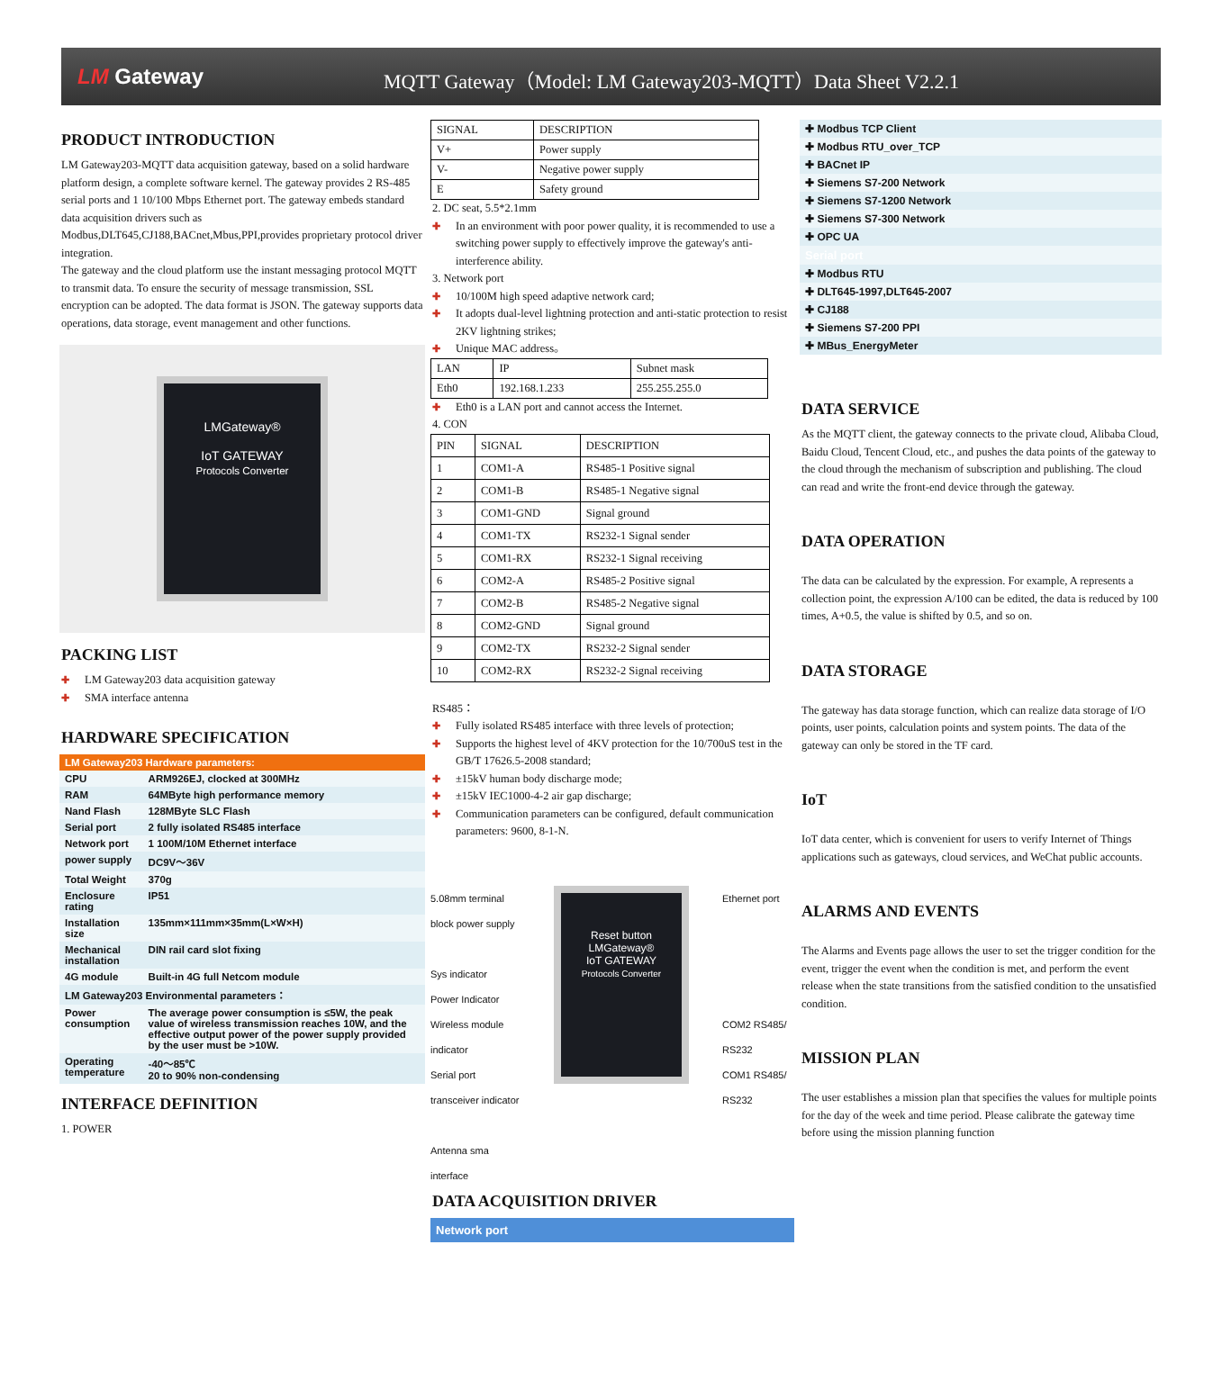LM Gateway
MQTT Gateway（Model: LM Gateway203-MQTT）Data Sheet V2.2.1
PRODUCT INTRODUCTION
LM Gateway203-MQTT data acquisition gateway, based on a solid hardware platform design, a complete software kernel. The gateway provides 2 RS-485 serial ports and 1 10/100 Mbps Ethernet port. The gateway embeds standard data acquisition drivers such as Modbus,DLT645,CJ188,BACnet,Mbus,PPI,provides proprietary protocol driver integration.
The gateway and the cloud platform use the instant messaging protocol MQTT to transmit data. To ensure the security of message transmission, SSL encryption can be adopted. The data format is JSON. The gateway supports data operations, data storage, event management and other functions.
LMGateway®
IoT GATEWAY
Protocols Converter
PACKING LIST
✚ LM Gateway203 data acquisition gateway
✚ SMA interface antenna
HARDWARE SPECIFICATION
| LM Gateway203 Hardware parameters: | |
| CPU | ARM926EJ, clocked at 300MHz |
| RAM | 64MByte high performance memory |
| Nand Flash | 128MByte SLC Flash |
| Serial port | 2 fully isolated RS485 interface |
| Network port | 1 100M/10M Ethernet interface |
| power supply | DC9V～36V |
| Total Weight | 370g |
| Enclosure rating | IP51 |
| Installation size | 135mm×111mm×35mm(L×W×H) |
| Mechanical installation | DIN rail card slot fixing |
| 4G module | Built-in 4G full Netcom module |
| LM Gateway203 Environmental parameters： | |
| Power consumption | The average power consumption is ≤5W, the peak value of wireless transmission reaches 10W, and the effective output power of the power supply provided by the user must be >10W. |
| Operating temperature | -40～85℃ 20 to 90% non-condensing |
INTERFACE DEFINITION
1. POWER
| SIGNAL | DESCRIPTION |
| V+ | Power supply |
| V- | Negative power supply |
| E | Safety ground |
2. DC seat, 5.5*2.1mm
✚ In an environment with poor power quality, it is recommended to use a switching power supply to effectively improve the gateway's anti-interference ability.
3. Network port
✚ 10/100M high speed adaptive network card;
✚ It adopts dual-level lightning protection and anti-static protection to resist 2KV lightning strikes;
✚ Unique MAC address。
| LAN | IP | Subnet mask |
| Eth0 | 192.168.1.233 | 255.255.255.0 |
✚ Eth0 is a LAN port and cannot access the Internet.
4. CON
| PIN | SIGNAL | DESCRIPTION |
| 1 | COM1-A | RS485-1 Positive signal |
| 2 | COM1-B | RS485-1 Negative signal |
| 3 | COM1-GND | Signal ground |
| 4 | COM1-TX | RS232-1 Signal sender |
| 5 | COM1-RX | RS232-1 Signal receiving |
| 6 | COM2-A | RS485-2 Positive signal |
| 7 | COM2-B | RS485-2 Negative signal |
| 8 | COM2-GND | Signal ground |
| 9 | COM2-TX | RS232-2 Signal sender |
| 10 | COM2-RX | RS232-2 Signal receiving |
RS485：
✚ Fully isolated RS485 interface with three levels of protection;
✚ Supports the highest level of 4KV protection for the 10/700uS test in the GB/T 17626.5-2008 standard;
✚ ±15kV human body discharge mode;
✚ ±15kV IEC1000-4-2 air gap discharge;
✚ Communication parameters can be configured, default communication parameters: 9600, 8-1-N.
5.08mm terminal block power supply
Sys indicator
Power Indicator
Wireless module indicator
Serial port transceiver indicator
Antenna sma interface
Reset button
LMGateway®
IoT GATEWAY
Protocols Converter
Ethernet port
COM2 RS485/ RS232
COM1 RS485/ RS232
DATA ACQUISITION DRIVER
Network port
| ✚ Modbus TCP Client |
| ✚ Modbus RTU_over_TCP |
| ✚ BACnet IP |
| ✚ Siemens S7-200 Network |
| ✚ Siemens S7-1200 Network |
| ✚ Siemens S7-300 Network |
| ✚ OPC UA |
| Serial port |
| ✚ Modbus RTU |
| ✚ DLT645-1997,DLT645-2007 |
| ✚ CJ188 |
| ✚ Siemens S7-200 PPI |
| ✚ MBus_EnergyMeter |
DATA SERVICE
As the MQTT client, the gateway connects to the private cloud, Alibaba Cloud, Baidu Cloud, Tencent Cloud, etc., and pushes the data points of the gateway to the cloud through the mechanism of subscription and publishing. The cloud can read and write the front-end device through the gateway.
DATA OPERATION
The data can be calculated by the expression. For example, A represents a collection point, the expression A/100 can be edited, the data is reduced by 100 times, A+0.5, the value is shifted by 0.5, and so on.
DATA STORAGE
The gateway has data storage function, which can realize data storage of I/O points, user points, calculation points and system points. The data of the gateway can only be stored in the TF card.
IoT
IoT data center, which is convenient for users to verify Internet of Things applications such as gateways, cloud services, and WeChat public accounts.
ALARMS AND EVENTS
The Alarms and Events page allows the user to set the trigger condition for the event, trigger the event when the condition is met, and perform the event release when the state transitions from the satisfied condition to the unsatisfied condition.
MISSION PLAN
The user establishes a mission plan that specifies the values for multiple points for the day of the week and time period. Please calibrate the gateway time before using the mission planning function